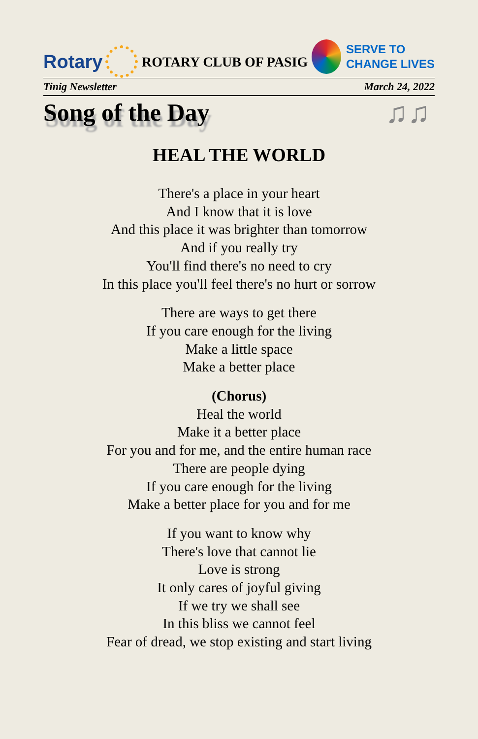Rotary
ROTARY CLUB OF PASIG
SERVE TO
CHANGE LIVES
Tinig Newsletter March 24, 2022
Song of the Day
♫♫
HEAL THE WORLD
There's a place in your heart
And I know that it is love
And this place it was brighter than tomorrow
And if you really try
You'll find there's no need to cry
In this place you'll feel there's no hurt or sorrow
There are ways to get there
If you care enough for the living
Make a little space
Make a better place
(Chorus)
Heal the world
Make it a better place
For you and for me, and the entire human race
There are people dying
If you care enough for the living
Make a better place for you and for me
If you want to know why
There's love that cannot lie
Love is strong
It only cares of joyful giving
If we try we shall see
In this bliss we cannot feel
Fear of dread, we stop existing and start living